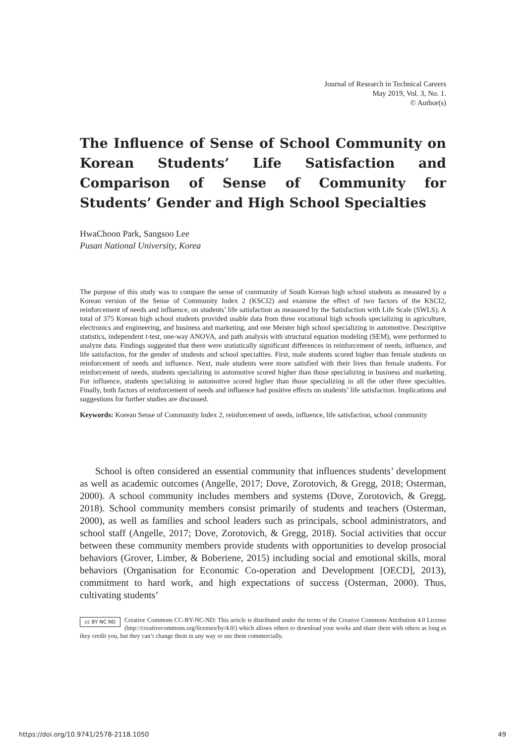Journal of Research in Technical Careers
May 2019, Vol. 3, No. 1.
© Author(s)
The Influence of Sense of School Community on Korean Students’ Life Satisfaction and Comparison of Sense of Community for Students’ Gender and High School Specialties
HwaChoon Park, Sangsoo Lee
Pusan National University, Korea
The purpose of this study was to compare the sense of community of South Korean high school students as measured by a Korean version of the Sense of Community Index 2 (KSCI2) and examine the effect of two factors of the KSCI2, reinforcement of needs and influence, on students’ life satisfaction as measured by the Satisfaction with Life Scale (SWLS). A total of 375 Korean high school students provided usable data from three vocational high schools specializing in agriculture, electronics and engineering, and business and marketing, and one Meister high school specializing in automotive. Descriptive statistics, independent t-test, one-way ANOVA, and path analysis with structural equation modeling (SEM), were performed to analyze data. Findings suggested that there were statistically significant differences in reinforcement of needs, influence, and life satisfaction, for the gender of students and school specialties. First, male students scored higher than female students on reinforcement of needs and influence. Next, male students were more satisfied with their lives than female students. For reinforcement of needs, students specializing in automotive scored higher than those specializing in business and marketing. For influence, students specializing in automotive scored higher than those specializing in all the other three specialties. Finally, both factors of reinforcement of needs and influence had positive effects on students’ life satisfaction. Implications and suggestions for further studies are discussed.
Keywords: Korean Sense of Community Index 2, reinforcement of needs, influence, life satisfaction, school community
School is often considered an essential community that influences students’ development as well as academic outcomes (Angelle, 2017; Dove, Zorotovich, & Gregg, 2018; Osterman, 2000). A school community includes members and systems (Dove, Zorotovich, & Gregg, 2018). School community members consist primarily of students and teachers (Osterman, 2000), as well as families and school leaders such as principals, school administrators, and school staff (Angelle, 2017; Dove, Zorotovich, & Gregg, 2018). Social activities that occur between these community members provide students with opportunities to develop prosocial behaviors (Grover, Limber, & Boberiene, 2015) including social and emotional skills, moral behaviors (Organisation for Economic Co-operation and Development [OECD], 2013), commitment to hard work, and high expectations of success (Osterman, 2000). Thus, cultivating students’
cc BY NC ND Creative Commons CC-BY-NC-ND: This article is distributed under the terms of the Creative Commons Attribution 4.0 License (http://creativecommons.org/licenses/by/4.0/) which allows others to download your works and share them with others as long as they credit you, but they can’t change them in any way or use them commercially.
https://doi.org/10.9741/2578-2118.1050 49